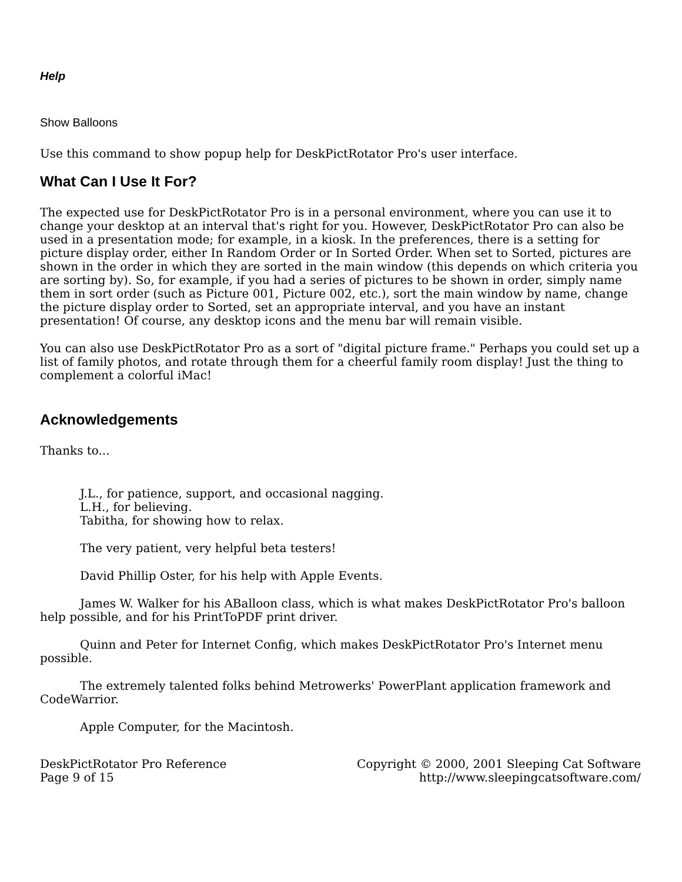Help
Show Balloons
Use this command to show popup help for DeskPictRotator Pro's user interface.
What Can I Use It For?
The expected use for DeskPictRotator Pro is in a personal environment, where you can use it to change your desktop at an interval that's right for you. However, DeskPictRotator Pro can also be used in a presentation mode; for example, in a kiosk. In the preferences, there is a setting for picture display order, either In Random Order or In Sorted Order. When set to Sorted, pictures are shown in the order in which they are sorted in the main window (this depends on which criteria you are sorting by). So, for example, if you had a series of pictures to be shown in order, simply name them in sort order (such as Picture 001, Picture 002, etc.), sort the main window by name, change the picture display order to Sorted, set an appropriate interval, and you have an instant presentation! Of course, any desktop icons and the menu bar will remain visible.
You can also use DeskPictRotator Pro as a sort of "digital picture frame." Perhaps you could set up a list of family photos, and rotate through them for a cheerful family room display! Just the thing to complement a colorful iMac!
Acknowledgements
Thanks to...
J.L., for patience, support, and occasional nagging.
L.H., for believing.
Tabitha, for showing how to relax.
The very patient, very helpful beta testers!
David Phillip Oster, for his help with Apple Events.
James W. Walker for his ABalloon class, which is what makes DeskPictRotator Pro's balloon help possible, and for his PrintToPDF print driver.
Quinn and Peter for Internet Config, which makes DeskPictRotator Pro's Internet menu possible.
The extremely talented folks behind Metrowerks' PowerPlant application framework and CodeWarrior.
Apple Computer, for the Macintosh.
DeskPictRotator Pro Reference
Page 9 of 15
Copyright © 2000, 2001 Sleeping Cat Software
http://www.sleepingcatsoftware.com/